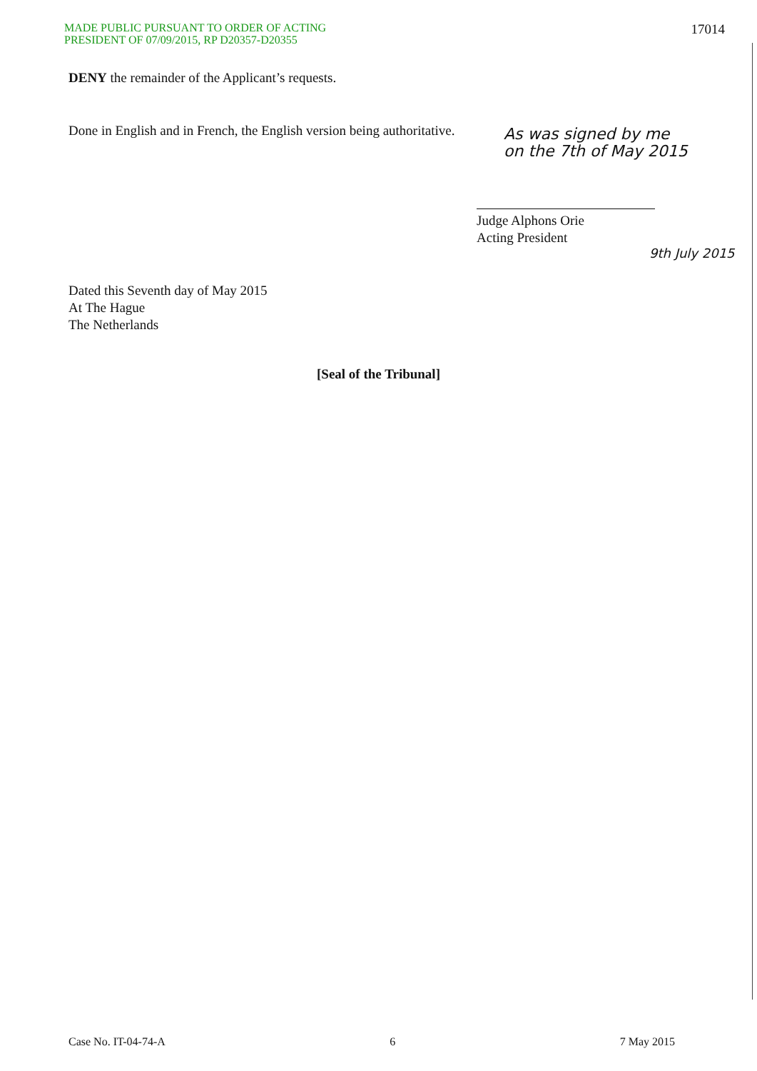MADE PUBLIC PURSUANT TO ORDER OF ACTING
PRESIDENT OF 07/09/2015, RP D20357-D20355
17014
DENY the remainder of the Applicant’s requests.
Done in English and in French, the English version being authoritative.
As was signed by me
on the 7th of May 2015
Judge Alphons Orie
Acting President
9th July 2015
Dated this Seventh day of May 2015
At The Hague
The Netherlands
[Seal of the Tribunal]
Case No. IT-04-74-A 6 7 May 2015